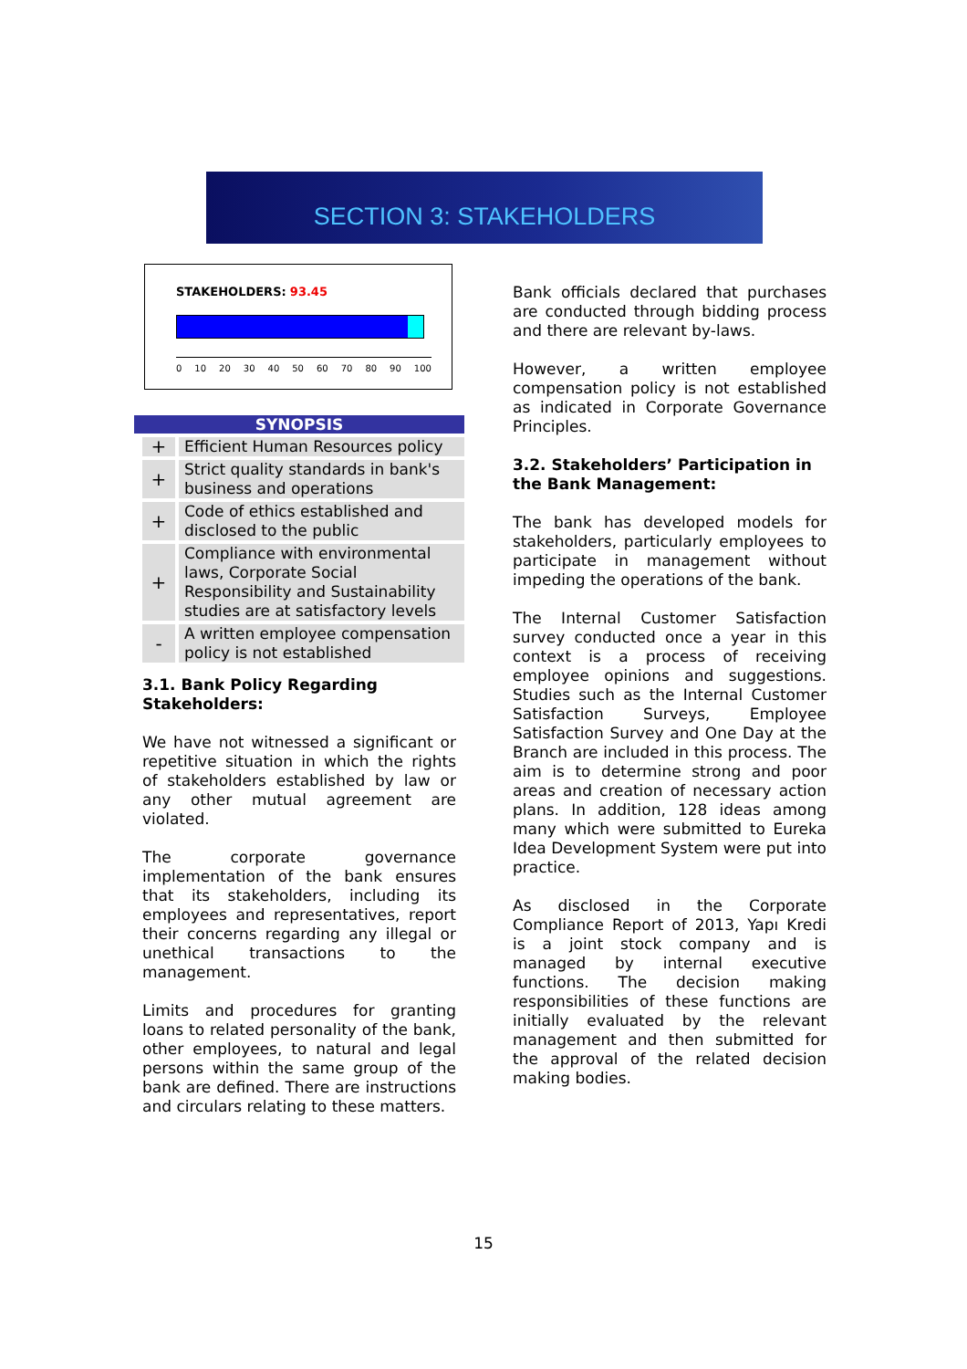SECTION 3: STAKEHOLDERS
STAKEHOLDERS: 93.45
0 10 20 30 40 50 60 70 80 90 100
SYNOPSIS
| + | Efficient Human Resources policy |
| + | Strict quality standards in bank's business and operations |
| + | Code of ethics established and disclosed to the public |
| + | Compliance with environmental laws, Corporate Social Responsibility and Sustainability studies are at satisfactory levels |
| - | A written employee compensation policy is not established |
3.1. Bank Policy Regarding Stakeholders:
We have not witnessed a significant or repetitive situation in which the rights of stakeholders established by law or any other mutual agreement are violated.
The corporate governance implementation of the bank ensures that its stakeholders, including its employees and representatives, report their concerns regarding any illegal or unethical transactions to the management.
Limits and procedures for granting loans to related personality of the bank, other employees, to natural and legal persons within the same group of the bank are defined. There are instructions and circulars relating to these matters.
Bank officials declared that purchases are conducted through bidding process and there are relevant by-laws.
However, a written employee compensation policy is not established as indicated in Corporate Governance Principles.
3.2. Stakeholders’ Participation in the Bank Management:
The bank has developed models for stakeholders, particularly employees to participate in management without impeding the operations of the bank.
The Internal Customer Satisfaction survey conducted once a year in this context is a process of receiving employee opinions and suggestions. Studies such as the Internal Customer Satisfaction Surveys, Employee Satisfaction Survey and One Day at the Branch are included in this process. The aim is to determine strong and poor areas and creation of necessary action plans. In addition, 128 ideas among many which were submitted to Eureka Idea Development System were put into practice.
As disclosed in the Corporate Compliance Report of 2013, Yapı Kredi is a joint stock company and is managed by internal executive functions. The decision making responsibilities of these functions are initially evaluated by the relevant management and then submitted for the approval of the related decision making bodies.
15